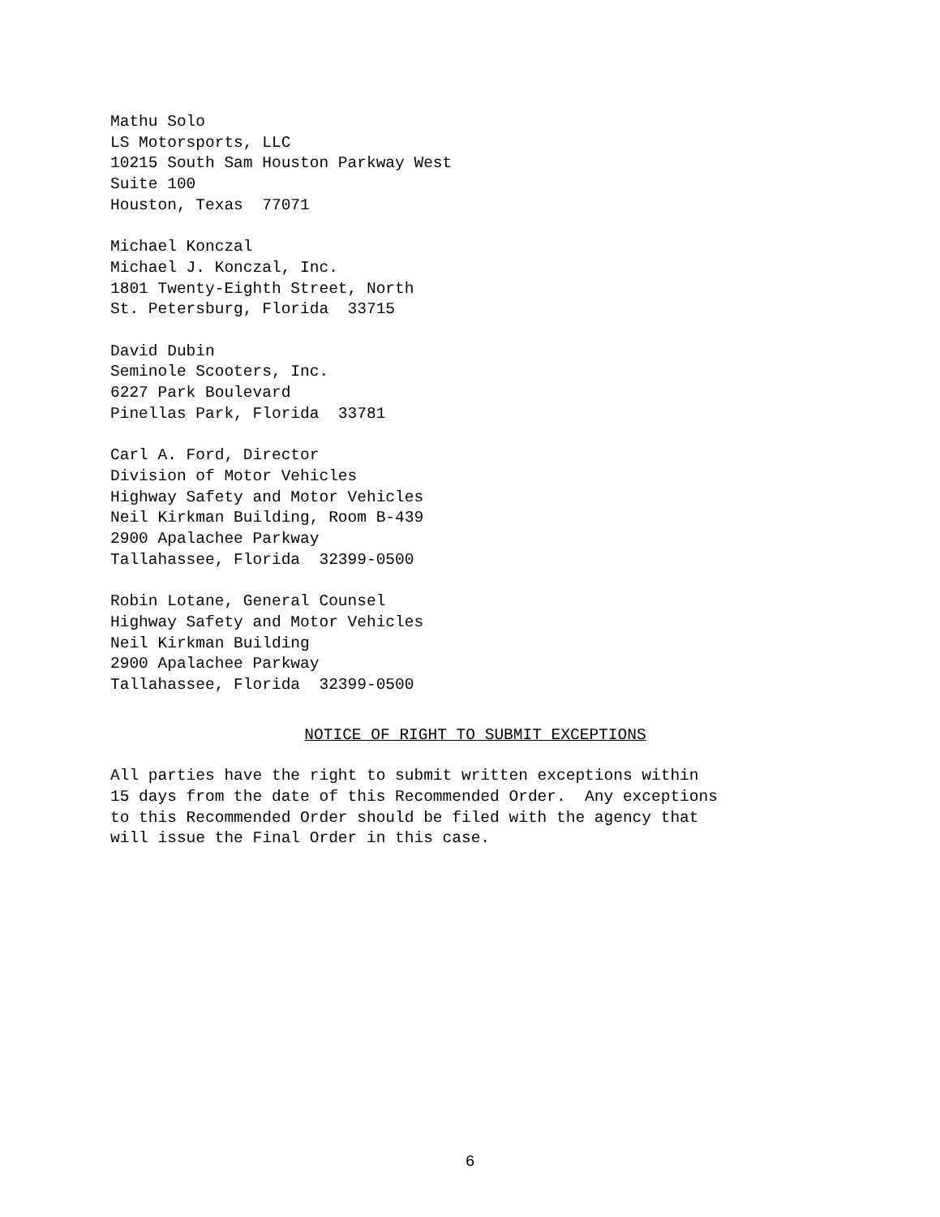Mathu Solo LS Motorsports, LLC 10215 South Sam Houston Parkway West Suite 100 Houston, Texas 77071
Michael Konczal Michael J. Konczal, Inc. 1801 Twenty-Eighth Street, North St. Petersburg, Florida 33715
David Dubin Seminole Scooters, Inc. 6227 Park Boulevard Pinellas Park, Florida 33781
Carl A. Ford, Director Division of Motor Vehicles Highway Safety and Motor Vehicles Neil Kirkman Building, Room B-439 2900 Apalachee Parkway Tallahassee, Florida 32399-0500
Robin Lotane, General Counsel Highway Safety and Motor Vehicles Neil Kirkman Building 2900 Apalachee Parkway Tallahassee, Florida 32399-0500
NOTICE OF RIGHT TO SUBMIT EXCEPTIONS
All parties have the right to submit written exceptions within 15 days from the date of this Recommended Order. Any exceptions to this Recommended Order should be filed with the agency that will issue the Final Order in this case.
6